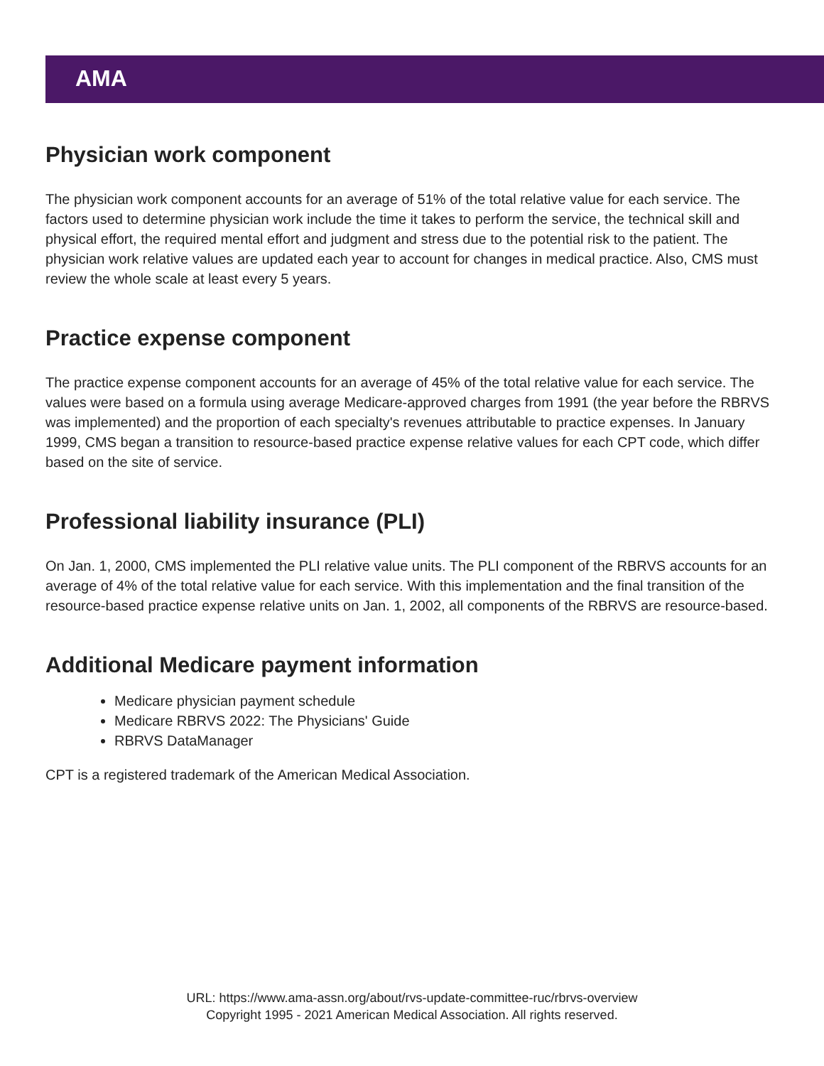AMA
Physician work component
The physician work component accounts for an average of 51% of the total relative value for each service. The factors used to determine physician work include the time it takes to perform the service, the technical skill and physical effort, the required mental effort and judgment and stress due to the potential risk to the patient. The physician work relative values are updated each year to account for changes in medical practice. Also, CMS must review the whole scale at least every 5 years.
Practice expense component
The practice expense component accounts for an average of 45% of the total relative value for each service. The values were based on a formula using average Medicare-approved charges from 1991 (the year before the RBRVS was implemented) and the proportion of each specialty's revenues attributable to practice expenses. In January 1999, CMS began a transition to resource-based practice expense relative values for each CPT code, which differ based on the site of service.
Professional liability insurance (PLI)
On Jan. 1, 2000, CMS implemented the PLI relative value units. The PLI component of the RBRVS accounts for an average of 4% of the total relative value for each service. With this implementation and the final transition of the resource-based practice expense relative units on Jan. 1, 2002, all components of the RBRVS are resource-based.
Additional Medicare payment information
Medicare physician payment schedule
Medicare RBRVS 2022: The Physicians' Guide
RBRVS DataManager
CPT is a registered trademark of the American Medical Association.
URL: https://www.ama-assn.org/about/rvs-update-committee-ruc/rbrvs-overview
Copyright 1995 - 2021 American Medical Association. All rights reserved.